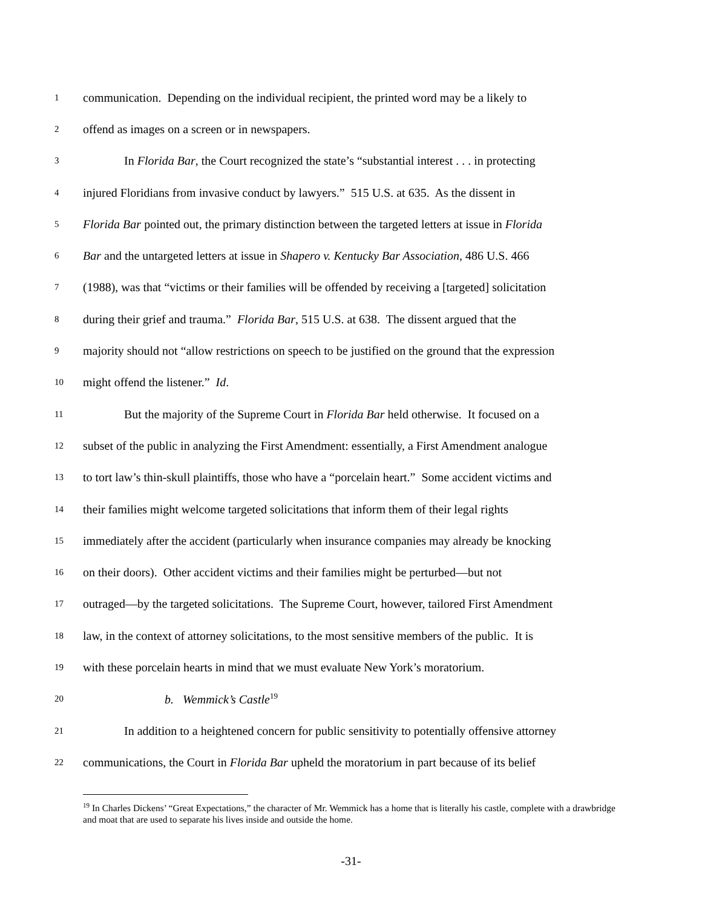1 communication. Depending on the individual recipient, the printed word may be a likely to
2 offend as images on a screen or in newspapers.
3 In Florida Bar, the Court recognized the state’s “substantial interest . . . in protecting
4 injured Floridians from invasive conduct by lawyers.” 515 U.S. at 635. As the dissent in
5 Florida Bar pointed out, the primary distinction between the targeted letters at issue in Florida
6 Bar and the untargeted letters at issue in Shapero v. Kentucky Bar Association, 486 U.S. 466
7 (1988), was that “victims or their families will be offended by receiving a [targeted] solicitation
8 during their grief and trauma.” Florida Bar, 515 U.S. at 638. The dissent argued that the
9 majority should not “allow restrictions on speech to be justified on the ground that the expression
10 might offend the listener.” Id.
11 But the majority of the Supreme Court in Florida Bar held otherwise. It focused on a
12 subset of the public in analyzing the First Amendment: essentially, a First Amendment analogue
13 to tort law’s thin-skull plaintiffs, those who have a “porcelain heart.” Some accident victims and
14 their families might welcome targeted solicitations that inform them of their legal rights
15 immediately after the accident (particularly when insurance companies may already be knocking
16 on their doors). Other accident victims and their families might be perturbed—but not
17 outraged—by the targeted solicitations. The Supreme Court, however, tailored First Amendment
18 law, in the context of attorney solicitations, to the most sensitive members of the public. It is
19 with these porcelain hearts in mind that we must evaluate New York’s moratorium.
20 b. Wemmick’s Castle<sup>19</sup>
21 In addition to a heightened concern for public sensitivity to potentially offensive attorney
22 communications, the Court in Florida Bar upheld the moratorium in part because of its belief
<sup>19</sup> In Charles Dickens’ “Great Expectations,” the character of Mr. Wemmick has a home that is literally his castle, complete with a drawbridge and moat that are used to separate his lives inside and outside the home.
-31-